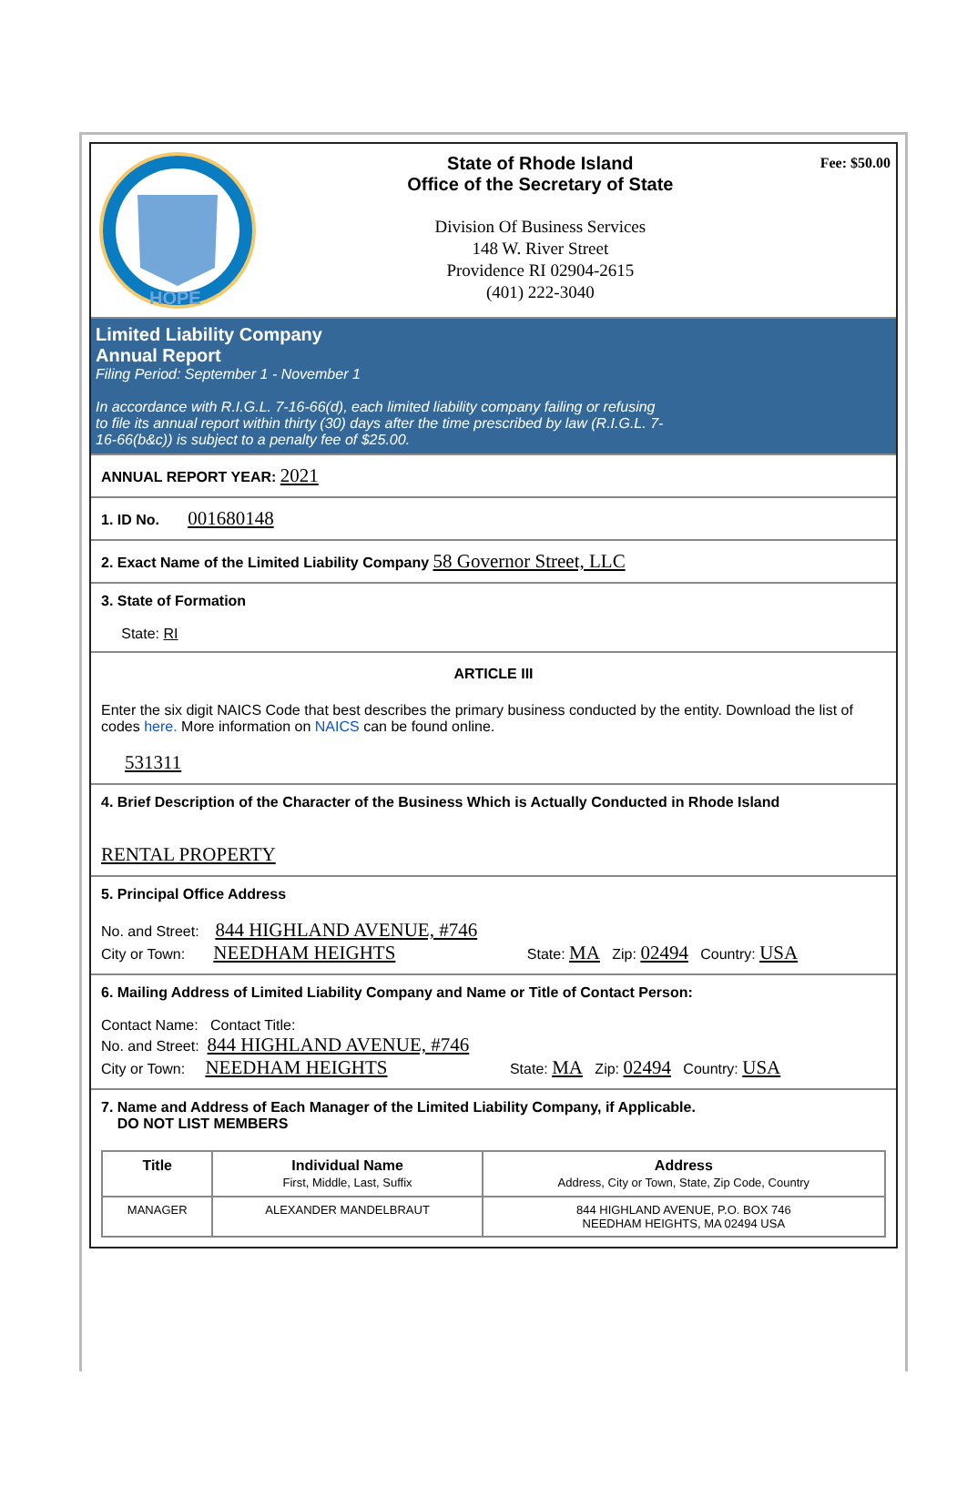HOPE
State of Rhode Island
Office of the Secretary of State
Division Of Business Services
148 W. River Street
Providence RI 02904-2615
(401) 222-3040
Fee: $50.00
Limited Liability Company
Annual Report
Filing Period: September 1 - November 1
In accordance with R.I.G.L. 7-16-66(d), each limited liability company failing or refusing
to file its annual report within thirty (30) days after the time prescribed by law (R.I.G.L. 7-
16-66(b&c)) is subject to a penalty fee of $25.00.
ANNUAL REPORT YEAR: 2021
1. ID No. 001680148
2. Exact Name of the Limited Liability Company 58 Governor Street, LLC
3. State of Formation
State: RI
ARTICLE III
Enter the six digit NAICS Code that best describes the primary business conducted by the entity. Download the list of codes here. More information on NAICS can be found online.
531311
4. Brief Description of the Character of the Business Which is Actually Conducted in Rhode Island
RENTAL PROPERTY
5. Principal Office Address
No. and Street: 844 HIGHLAND AVENUE, #746
City or Town: NEEDHAM HEIGHTS State: MA Zip: 02494 Country: USA
6. Mailing Address of Limited Liability Company and Name or Title of Contact Person:
Contact Name: Contact Title:
No. and Street: 844 HIGHLAND AVENUE, #746
City or Town: NEEDHAM HEIGHTS State: MA Zip: 02494 Country: USA
7. Name and Address of Each Manager of the Limited Liability Company, if Applicable.
DO NOT LIST MEMBERS
| Title | Individual Name First, Middle, Last, Suffix | Address Address, City or Town, State, Zip Code, Country |
| --- | --- | --- |
| MANAGER | ALEXANDER MANDELBRAUT | 844 HIGHLAND AVENUE, P.O. BOX 746 NEEDHAM HEIGHTS, MA 02494 USA |